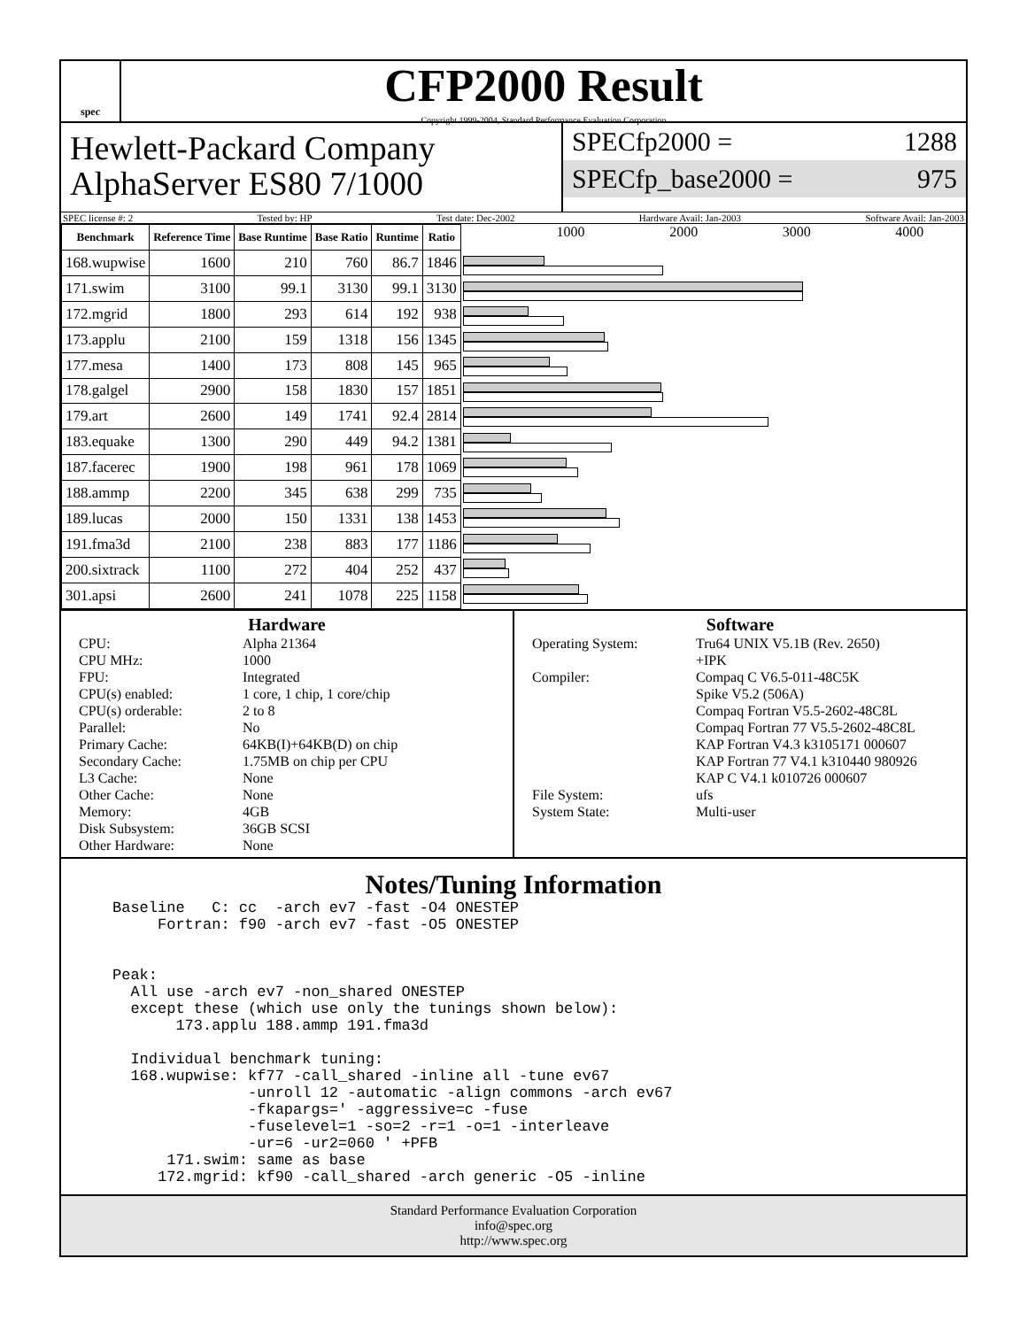spec
CFP2000 Result
Copyright 1999-2004, Standard Performance Evaluation Corporation
Hewlett-Packard Company
AlphaServer ES80 7/1000
SPECfp2000 = 1288
SPECfp_base2000 = 975
SPEC license #: 2 Tested by: HP Test date: Dec-2002 Hardware Avail: Jan-2003 Software Avail: Jan-2003
| Benchmark | Reference Time | Base Runtime | Base Ratio | Runtime | Ratio |
| --- | --- | --- | --- | --- | --- |
| 168.wupwise | 1600 | 210 | 760 | 86.7 | 1846 |
| 171.swim | 3100 | 99.1 | 3130 | 99.1 | 3130 |
| 172.mgrid | 1800 | 293 | 614 | 192 | 938 |
| 173.applu | 2100 | 159 | 1318 | 156 | 1345 |
| 177.mesa | 1400 | 173 | 808 | 145 | 965 |
| 178.galgel | 2900 | 158 | 1830 | 157 | 1851 |
| 179.art | 2600 | 149 | 1741 | 92.4 | 2814 |
| 183.equake | 1300 | 290 | 449 | 94.2 | 1381 |
| 187.facerec | 1900 | 198 | 961 | 178 | 1069 |
| 188.ammp | 2200 | 345 | 638 | 299 | 735 |
| 189.lucas | 2000 | 150 | 1331 | 138 | 1453 |
| 191.fma3d | 2100 | 238 | 883 | 177 | 1186 |
| 200.sixtrack | 1100 | 272 | 404 | 252 | 437 |
| 301.apsi | 2600 | 241 | 1078 | 225 | 1158 |
1000 2000 3000 4000
Hardware
CPU: Alpha 21364 CPU MHz: 1000 FPU: Integrated CPU(s) enabled: 1 core, 1 chip, 1 core/chip CPU(s) orderable: 2 to 8 Parallel: No Primary Cache: 64KB(I)+64KB(D) on chip Secondary Cache: 1.75MB on chip per CPU L3 Cache: None Other Cache: None Memory: 4GB Disk Subsystem: 36GB SCSI Other Hardware: None
Software
Operating System: Tru64 UNIX V5.1B (Rev. 2650)
+IPK Compiler: Compaq C V6.5-011-48C5K
Spike V5.2 (506A)
Compaq Fortran V5.5-2602-48C8L
Compaq Fortran 77 V5.5-2602-48C8L
KAP Fortran V4.3 k3105171 000607
KAP Fortran 77 V4.1 k310440 980926
KAP C V4.1 k010726 000607 File System: ufs System State: Multi-user
Notes/Tuning Information
Baseline   C: cc  -arch ev7 -fast -O4 ONESTEP
     Fortran: f90 -arch ev7 -fast -O5 ONESTEP


Peak:
  All use -arch ev7 -non_shared ONESTEP
  except these (which use only the tunings shown below):
       173.applu 188.ammp 191.fma3d

  Individual benchmark tuning:
  168.wupwise: kf77 -call_shared -inline all -tune ev67
               -unroll 12 -automatic -align commons -arch ev67
               -fkapargs=' -aggressive=c -fuse
               -fuselevel=1 -so=2 -r=1 -o=1 -interleave
               -ur=6 -ur2=060 ' +PFB
      171.swim: same as base
     172.mgrid: kf90 -call_shared -arch generic -O5 -inline
Standard Performance Evaluation Corporation
info@spec.org
http://www.spec.org